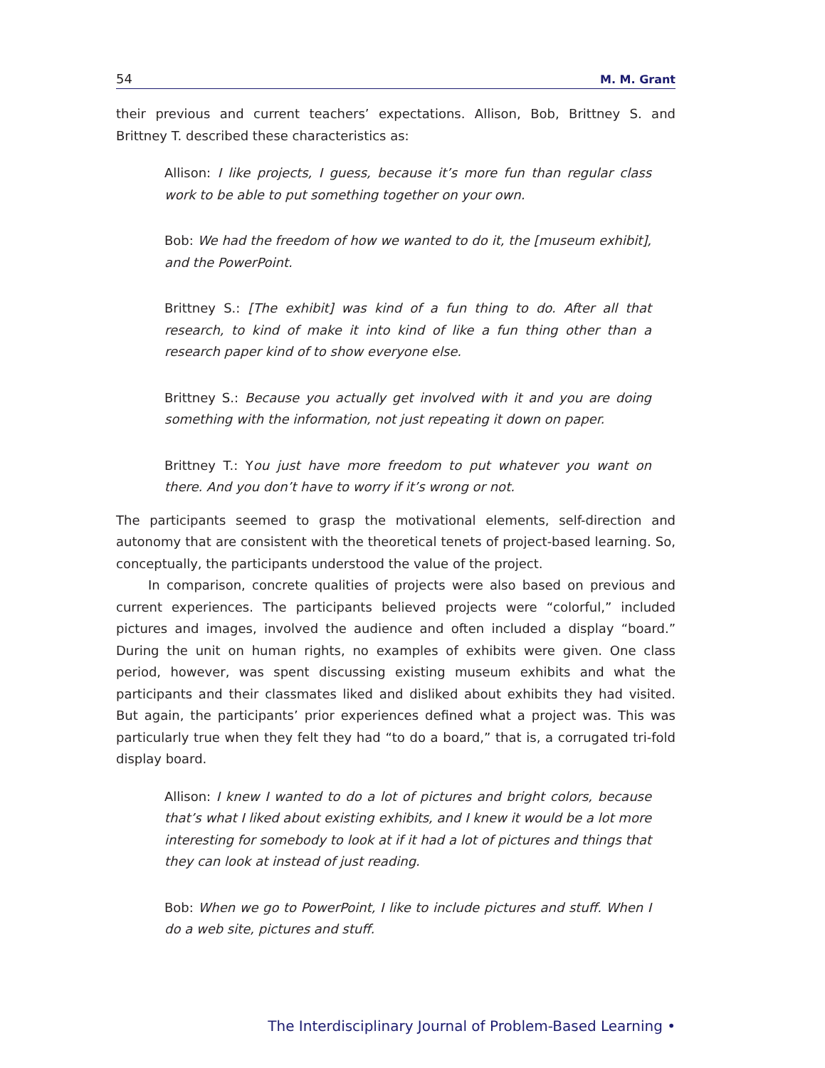54 M. M. Grant
their previous and current teachers’ expectations. Allison, Bob, Brittney S. and Brittney T. described these characteristics as:
Allison: I like projects, I guess, because it’s more fun than regular class work to be able to put something together on your own.
Bob: We had the freedom of how we wanted to do it, the [museum exhibit], and the PowerPoint.
Brittney S.: [The exhibit] was kind of a fun thing to do. After all that research, to kind of make it into kind of like a fun thing other than a research paper kind of to show everyone else.
Brittney S.: Because you actually get involved with it and you are doing something with the information, not just repeating it down on paper.
Brittney T.: You just have more freedom to put whatever you want on there. And you don’t have to worry if it’s wrong or not.
The participants seemed to grasp the motivational elements, self-direction and autonomy that are consistent with the theoretical tenets of project-based learning. So, conceptually, the participants understood the value of the project.
In comparison, concrete qualities of projects were also based on previous and current experiences. The participants believed projects were “colorful,” included pictures and images, involved the audience and often included a display “board.” During the unit on human rights, no examples of exhibits were given. One class period, however, was spent discussing existing museum exhibits and what the participants and their classmates liked and disliked about exhibits they had visited. But again, the participants’ prior experiences defined what a project was. This was particularly true when they felt they had “to do a board,” that is, a corrugated tri-fold display board.
Allison: I knew I wanted to do a lot of pictures and bright colors, because that’s what I liked about existing exhibits, and I knew it would be a lot more interesting for somebody to look at if it had a lot of pictures and things that they can look at instead of just reading.
Bob: When we go to PowerPoint, I like to include pictures and stuff. When I do a web site, pictures and stuff.
The Interdisciplinary Journal of Problem-Based Learning •